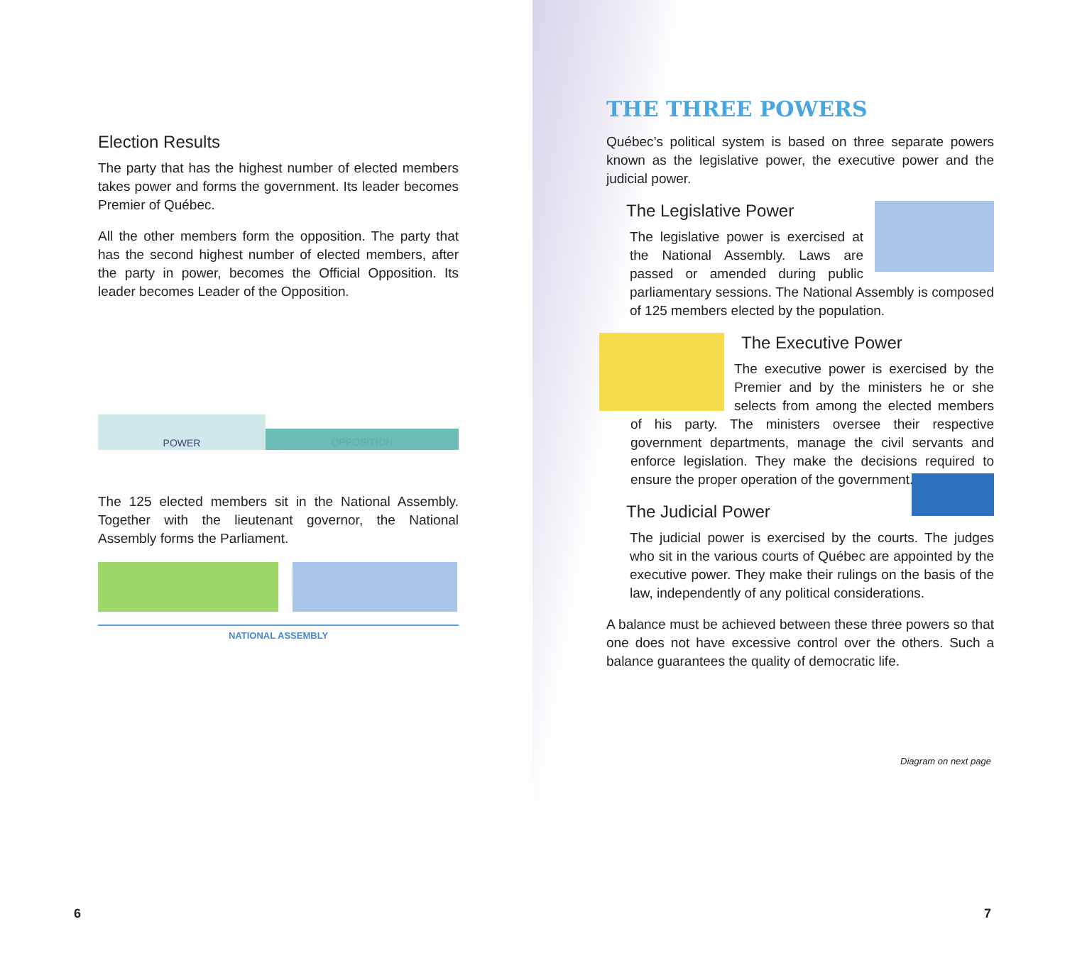Election Results
The party that has the highest number of elected members takes power and forms the government. Its leader becomes Premier of Québec.
All the other members form the opposition. The party that has the second highest number of elected members, after the party in power, becomes the Official Opposition. Its leader becomes Leader of the Opposition.
POWER
OPPOSITION
The 125 elected members sit in the National Assembly. Together with the lieutenant governor, the National Assembly forms the Parliament.
NATIONAL ASSEMBLY
6
THE THREE POWERS
Québec’s political system is based on three separate powers known as the legislative power, the executive power and the judicial power.
The Legislative Power
The legislative power is exercised at the National Assembly. Laws are passed or amended during public parliamentary sessions. The National Assembly is composed of 125 members elected by the population.
The Executive Power
The executive power is exercised by the Premier and by the ministers he or she selects from among the elected members of his party. The ministers oversee their respective government departments, manage the civil servants and enforce legislation. They make the decisions required to ensure the proper operation of the government.
The Judicial Power
The judicial power is exercised by the courts. The judges who sit in the various courts of Québec are appointed by the executive power. They make their rulings on the basis of the law, independently of any political considerations.
A balance must be achieved between these three powers so that one does not have excessive control over the others. Such a balance guarantees the quality of democratic life.
Diagram on next page
7